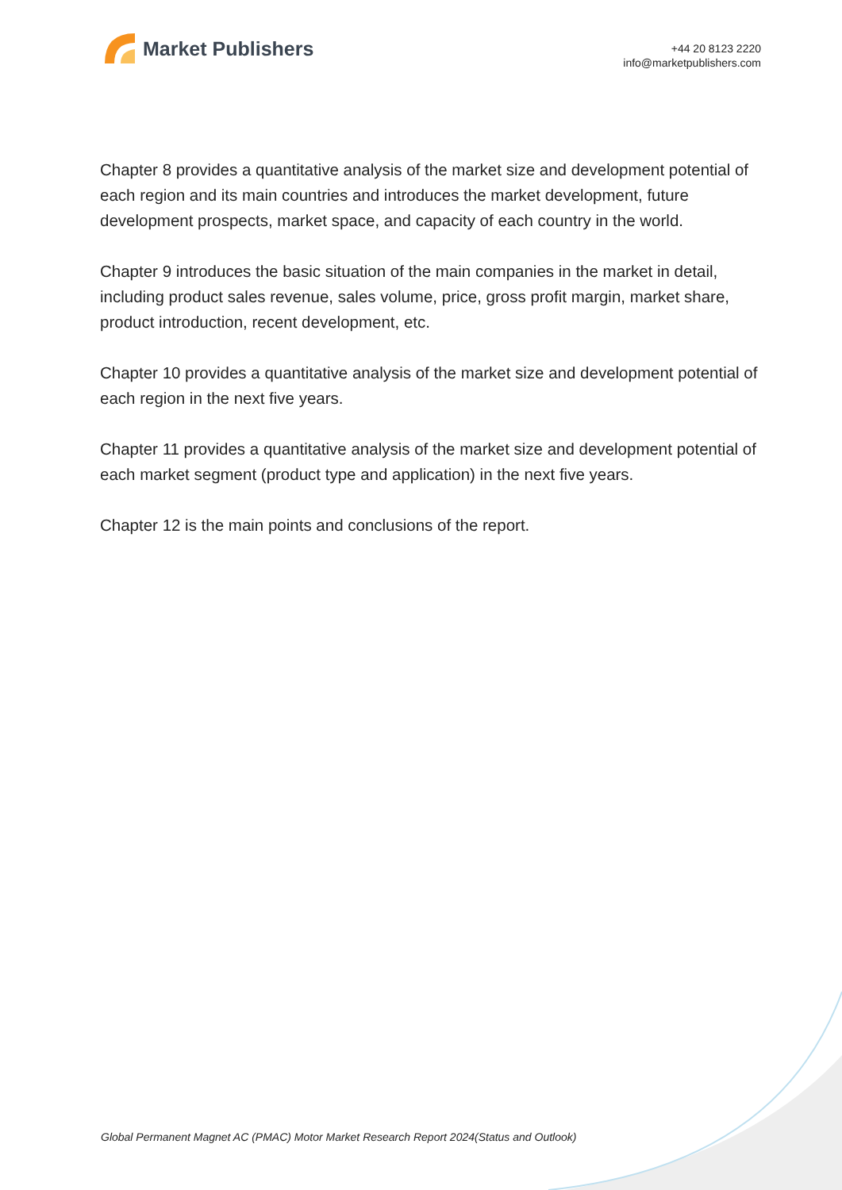Market Publishers
+44 20 8123 2220
info@marketpublishers.com
Chapter 8 provides a quantitative analysis of the market size and development potential of each region and its main countries and introduces the market development, future development prospects, market space, and capacity of each country in the world.
Chapter 9 introduces the basic situation of the main companies in the market in detail, including product sales revenue, sales volume, price, gross profit margin, market share, product introduction, recent development, etc.
Chapter 10 provides a quantitative analysis of the market size and development potential of each region in the next five years.
Chapter 11 provides a quantitative analysis of the market size and development potential of each market segment (product type and application) in the next five years.
Chapter 12 is the main points and conclusions of the report.
Global Permanent Magnet AC (PMAC) Motor Market Research Report 2024(Status and Outlook)